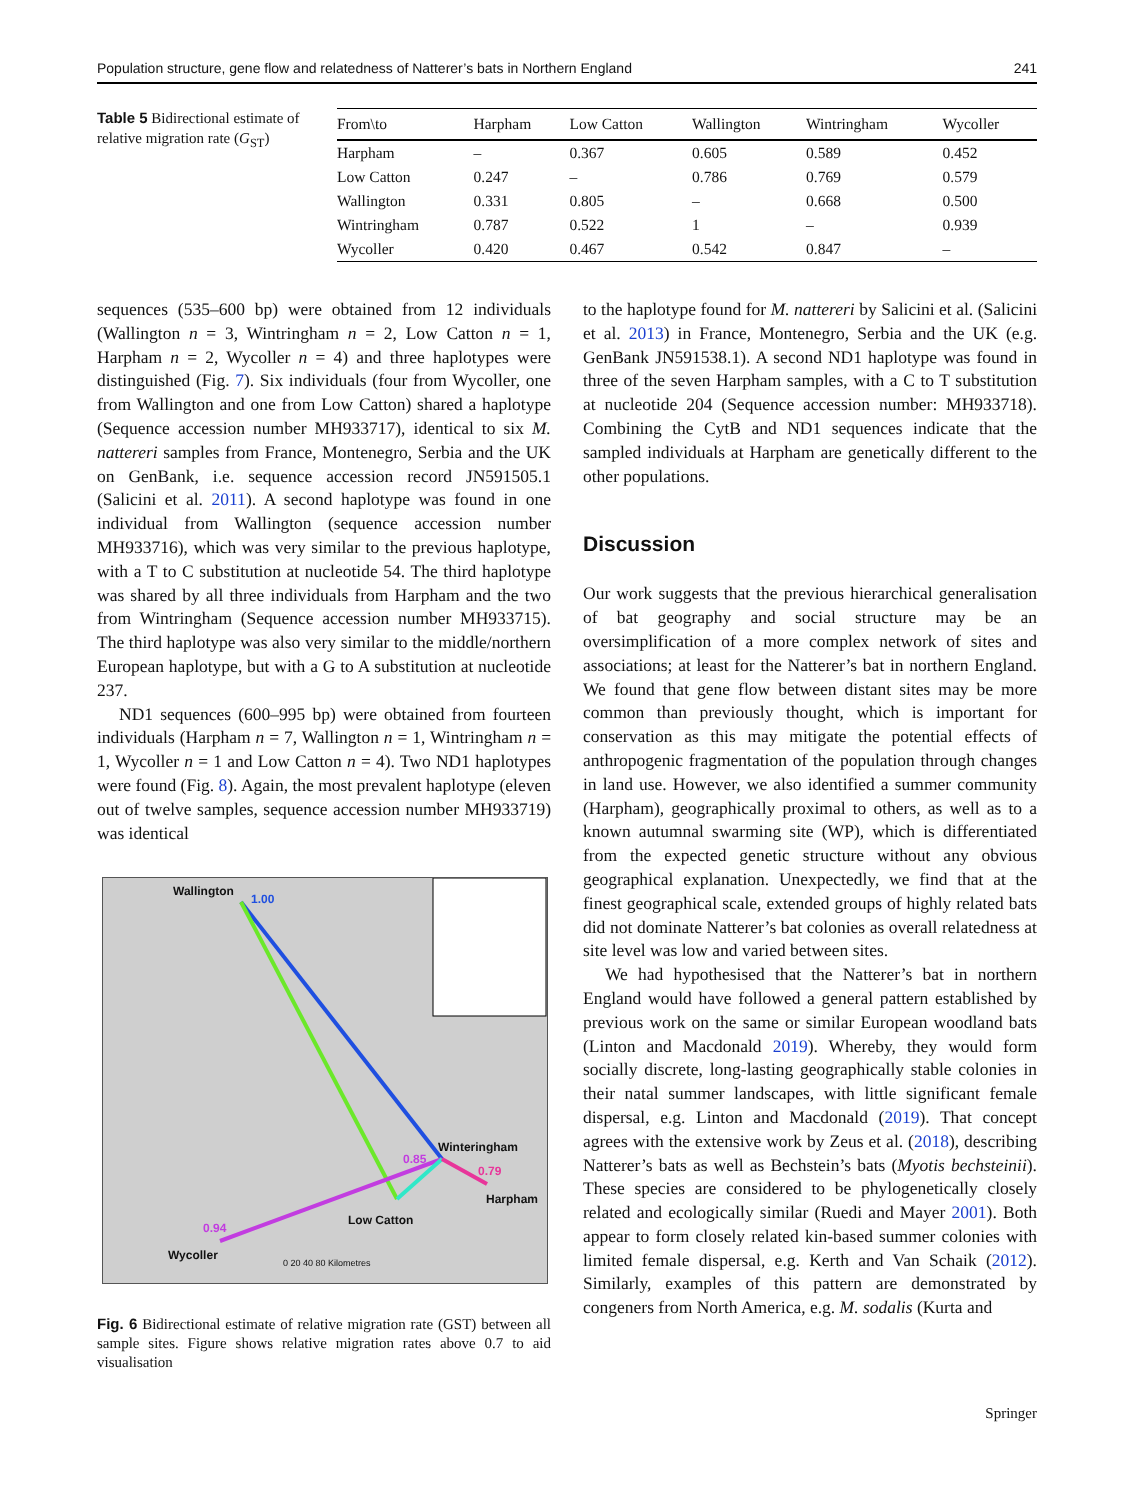Population structure, gene flow and relatedness of Natterer’s bats in Northern England 241
Table 5 Bidirectional estimate of relative migration rate (G<sub>ST</sub>)
| From\to | Harpham | Low Catton | Wallington | Wintringham | Wycoller |
| --- | --- | --- | --- | --- | --- |
| Harpham | – | 0.367 | 0.605 | 0.589 | 0.452 |
| Low Catton | 0.247 | – | 0.786 | 0.769 | 0.579 |
| Wallington | 0.331 | 0.805 | – | 0.668 | 0.500 |
| Wintringham | 0.787 | 0.522 | 1 | – | 0.939 |
| Wycoller | 0.420 | 0.467 | 0.542 | 0.847 | – |
sequences (535–600 bp) were obtained from 12 individuals (Wallington n = 3, Wintringham n = 2, Low Catton n = 1, Harpham n = 2, Wycoller n = 4) and three haplotypes were distinguished (Fig. 7). Six individuals (four from Wycoller, one from Wallington and one from Low Catton) shared a haplotype (Sequence accession number MH933717), identical to six M. nattereri samples from France, Montenegro, Serbia and the UK on GenBank, i.e. sequence accession record JN591505.1 (Salicini et al. 2011). A second haplotype was found in one individual from Wallington (sequence accession number MH933716), which was very similar to the previous haplotype, with a T to C substitution at nucleotide 54. The third haplotype was shared by all three individuals from Harpham and the two from Wintringham (Sequence accession number MH933715). The third haplotype was also very similar to the middle/northern European haplotype, but with a G to A substitution at nucleotide 237.
ND1 sequences (600–995 bp) were obtained from fourteen individuals (Harpham n = 7, Wallington n = 1, Wintringham n = 1, Wycoller n = 1 and Low Catton n = 4). Two ND1 haplotypes were found (Fig. 8). Again, the most prevalent haplotype (eleven out of twelve samples, sequence accession number MH933719) was identical
Wallington
1.00
Winteringham
0.85
0.79
Harpham
Low Catton
0.94
Wycoller
0 20 40 80 Kilometres
Fig. 6 Bidirectional estimate of relative migration rate (GST) between all sample sites. Figure shows relative migration rates above 0.7 to aid visualisation
to the haplotype found for M. nattereri by Salicini et al. (Salicini et al. 2013) in France, Montenegro, Serbia and the UK (e.g. GenBank JN591538.1). A second ND1 haplotype was found in three of the seven Harpham samples, with a C to T substitution at nucleotide 204 (Sequence accession number: MH933718). Combining the CytB and ND1 sequences indicate that the sampled individuals at Harpham are genetically different to the other populations.
Discussion
Our work suggests that the previous hierarchical generalisation of bat geography and social structure may be an oversimplification of a more complex network of sites and associations; at least for the Natterer’s bat in northern England. We found that gene flow between distant sites may be more common than previously thought, which is important for conservation as this may mitigate the potential effects of anthropogenic fragmentation of the population through changes in land use. However, we also identified a summer community (Harpham), geographically proximal to others, as well as to a known autumnal swarming site (WP), which is differentiated from the expected genetic structure without any obvious geographical explanation. Unexpectedly, we find that at the finest geographical scale, extended groups of highly related bats did not dominate Natterer’s bat colonies as overall relatedness at site level was low and varied between sites.
We had hypothesised that the Natterer’s bat in northern England would have followed a general pattern established by previous work on the same or similar European woodland bats (Linton and Macdonald 2019). Whereby, they would form socially discrete, long-lasting geographically stable colonies in their natal summer landscapes, with little significant female dispersal, e.g. Linton and Macdonald (2019). That concept agrees with the extensive work by Zeus et al. (2018), describing Natterer’s bats as well as Bechstein’s bats (Myotis bechsteinii). These species are considered to be phylogenetically closely related and ecologically similar (Ruedi and Mayer 2001). Both appear to form closely related kin-based summer colonies with limited female dispersal, e.g. Kerth and Van Schaik (2012). Similarly, examples of this pattern are demonstrated by congeners from North America, e.g. M. sodalis (Kurta and
Springer